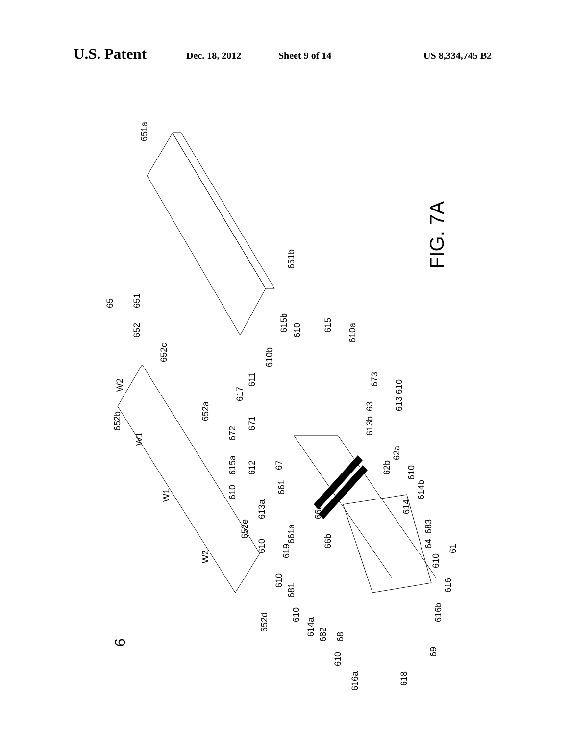U.S. Patent Dec. 18, 2012 Sheet 9 of 14 US 8,334,745 B2
FIG. 7A
651a
651
652
65
651b
652b
652c
W2
W1
W1
W2
652a
652e
652d
6
615b
610
615
610a
610b
611
617
673
63
613 610
671
672
615a
62a
62b
614b
610
614
683
64
61
610
616
616b
69
618
616a
610
68
682
614a
610
681
610
619
661a
610
66b
66a
613a
661
67
612
610
613b